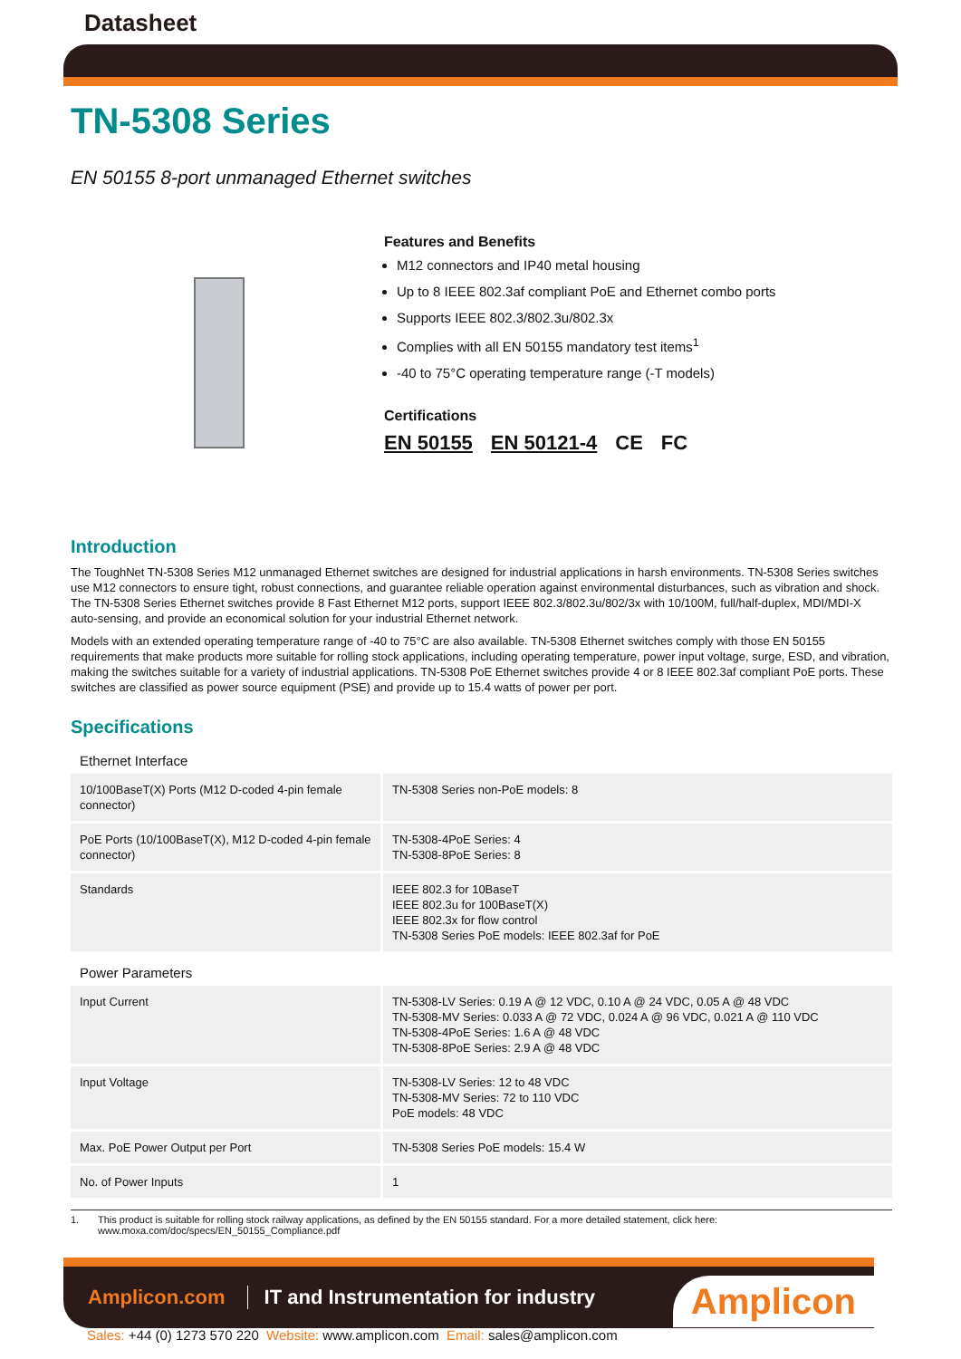Datasheet
TN-5308 Series
EN 50155 8-port unmanaged Ethernet switches
Features and Benefits
M12 connectors and IP40 metal housing
Up to 8 IEEE 802.3af compliant PoE and Ethernet combo ports
Supports IEEE 802.3/802.3u/802.3x
Complies with all EN 50155 mandatory test items<sup>1</sup>
-40 to 75°C operating temperature range (-T models)
Certifications
EN 50155 EN 50121-4 CE FC
Introduction
The ToughNet TN-5308 Series M12 unmanaged Ethernet switches are designed for industrial applications in harsh environments. TN-5308 Series switches use M12 connectors to ensure tight, robust connections, and guarantee reliable operation against environmental disturbances, such as vibration and shock. The TN-5308 Series Ethernet switches provide 8 Fast Ethernet M12 ports, support IEEE 802.3/802.3u/802/3x with 10/100M, full/half-duplex, MDI/MDI-X auto-sensing, and provide an economical solution for your industrial Ethernet network.
Models with an extended operating temperature range of -40 to 75°C are also available. TN-5308 Ethernet switches comply with those EN 50155 requirements that make products more suitable for rolling stock applications, including operating temperature, power input voltage, surge, ESD, and vibration, making the switches suitable for a variety of industrial applications. TN-5308 PoE Ethernet switches provide 4 or 8 IEEE 802.3af compliant PoE ports. These switches are classified as power source equipment (PSE) and provide up to 15.4 watts of power per port.
Specifications
| Ethernet Interface | |
| 10/100BaseT(X) Ports (M12 D-coded 4-pin female connector) | TN-5308 Series non-PoE models: 8 |
| PoE Ports (10/100BaseT(X), M12 D-coded 4-pin female connector) | TN-5308-4PoE Series: 4 TN-5308-8PoE Series: 8 |
| Standards | IEEE 802.3 for 10BaseT IEEE 802.3u for 100BaseT(X) IEEE 802.3x for flow control TN-5308 Series PoE models: IEEE 802.3af for PoE |
| Power Parameters | |
| Input Current | TN-5308-LV Series: 0.19 A @ 12 VDC, 0.10 A @ 24 VDC, 0.05 A @ 48 VDC TN-5308-MV Series: 0.033 A @ 72 VDC, 0.024 A @ 96 VDC, 0.021 A @ 110 VDC TN-5308-4PoE Series: 1.6 A @ 48 VDC TN-5308-8PoE Series: 2.9 A @ 48 VDC |
| Input Voltage | TN-5308-LV Series: 12 to 48 VDC TN-5308-MV Series: 72 to 110 VDC PoE models: 48 VDC |
| Max. PoE Power Output per Port | TN-5308 Series PoE models: 15.4 W |
| No. of Power Inputs | 1 |
1. This product is suitable for rolling stock railway applications, as defined by the EN 50155 standard. For a more detailed statement, click here: www.moxa.com/doc/specs/EN_50155_Compliance.pdf
Amplicon.com IT and Instrumentation for industry Amplicon
Sales: +44 (0) 1273 570 220 Website: www.amplicon.com Email: sales@amplicon.com